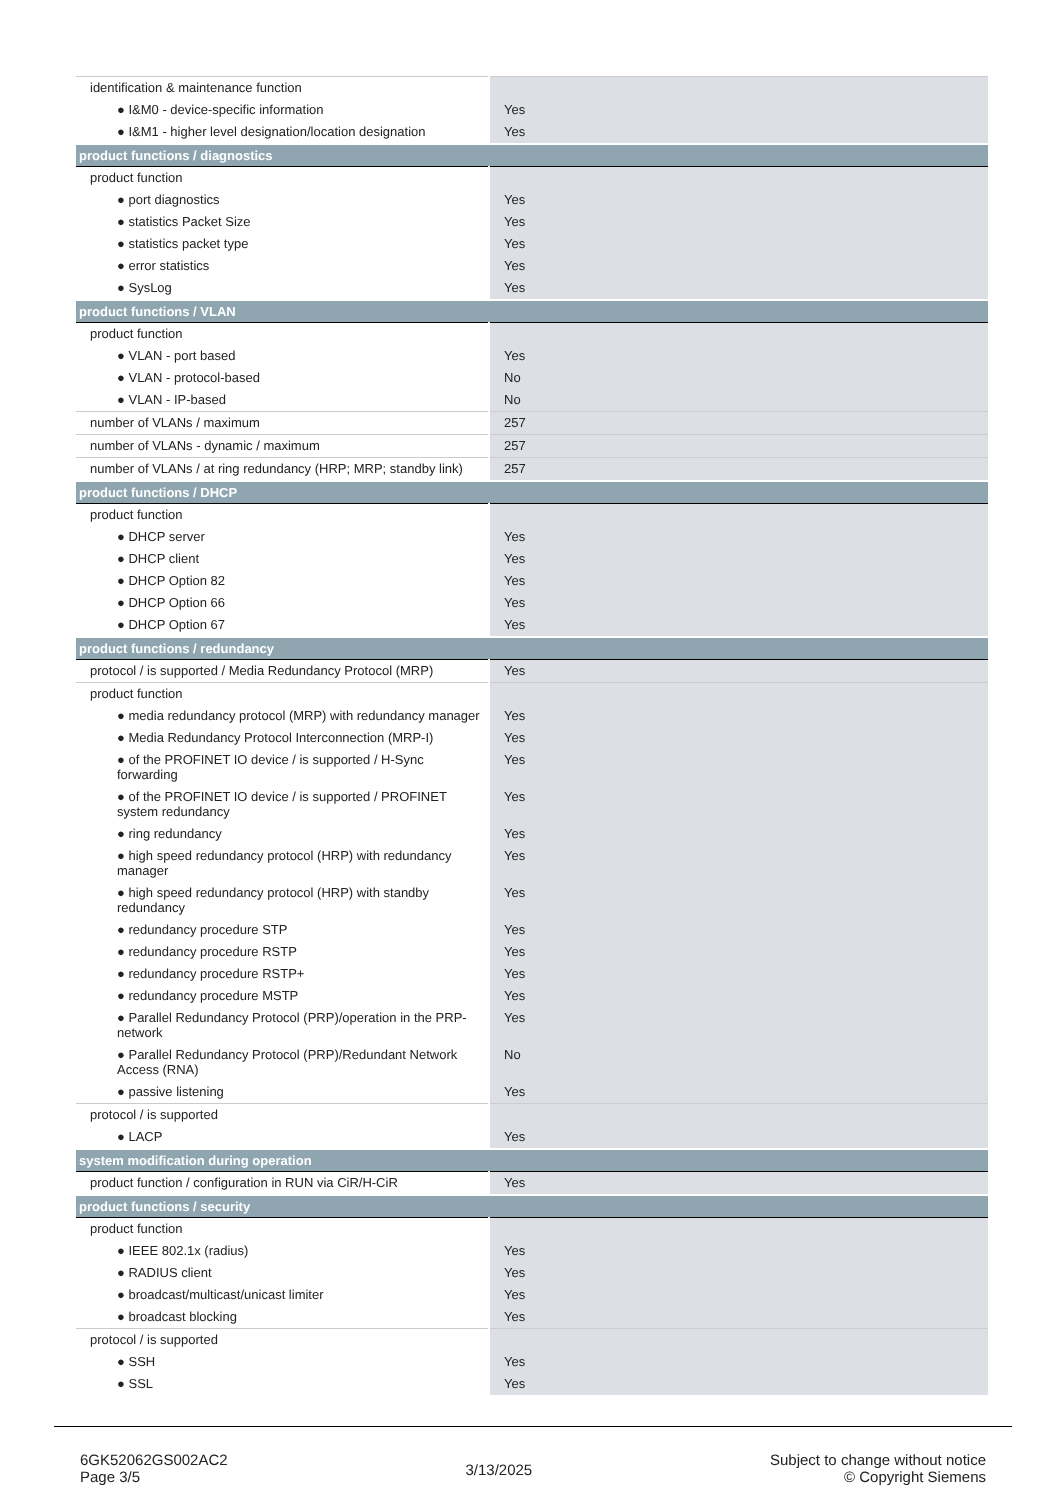| identification & maintenance function | |
| ● I&M0 - device-specific information | Yes |
| ● I&M1 - higher level designation/location designation | Yes |
| product functions / diagnostics | |
| product function | |
| ● port diagnostics | Yes |
| ● statistics Packet Size | Yes |
| ● statistics packet type | Yes |
| ● error statistics | Yes |
| ● SysLog | Yes |
| product functions / VLAN | |
| product function | |
| ● VLAN - port based | Yes |
| ● VLAN - protocol-based | No |
| ● VLAN - IP-based | No |
| number of VLANs / maximum | 257 |
| number of VLANs - dynamic / maximum | 257 |
| number of VLANs / at ring redundancy (HRP; MRP; standby link) | 257 |
| product functions / DHCP | |
| product function | |
| ● DHCP server | Yes |
| ● DHCP client | Yes |
| ● DHCP Option 82 | Yes |
| ● DHCP Option 66 | Yes |
| ● DHCP Option 67 | Yes |
| product functions / redundancy | |
| protocol / is supported / Media Redundancy Protocol (MRP) | Yes |
| product function | |
| ● media redundancy protocol (MRP) with redundancy manager | Yes |
| ● Media Redundancy Protocol Interconnection (MRP-I) | Yes |
| ● of the PROFINET IO device / is supported / H-Sync forwarding | Yes |
| ● of the PROFINET IO device / is supported / PROFINET system redundancy | Yes |
| ● ring redundancy | Yes |
| ● high speed redundancy protocol (HRP) with redundancy manager | Yes |
| ● high speed redundancy protocol (HRP) with standby redundancy | Yes |
| ● redundancy procedure STP | Yes |
| ● redundancy procedure RSTP | Yes |
| ● redundancy procedure RSTP+ | Yes |
| ● redundancy procedure MSTP | Yes |
| ● Parallel Redundancy Protocol (PRP)/operation in the PRP-network | Yes |
| ● Parallel Redundancy Protocol (PRP)/Redundant Network Access (RNA) | No |
| ● passive listening | Yes |
| protocol / is supported | |
| ● LACP | Yes |
| system modification during operation | |
| product function / configuration in RUN via CiR/H-CiR | Yes |
| product functions / security | |
| product function | |
| ● IEEE 802.1x (radius) | Yes |
| ● RADIUS client | Yes |
| ● broadcast/multicast/unicast limiter | Yes |
| ● broadcast blocking | Yes |
| protocol / is supported | |
| ● SSH | Yes |
| ● SSL | Yes |
6GK52062GS002AC2
Page 3/5
3/13/2025
Subject to change without notice
© Copyright Siemens